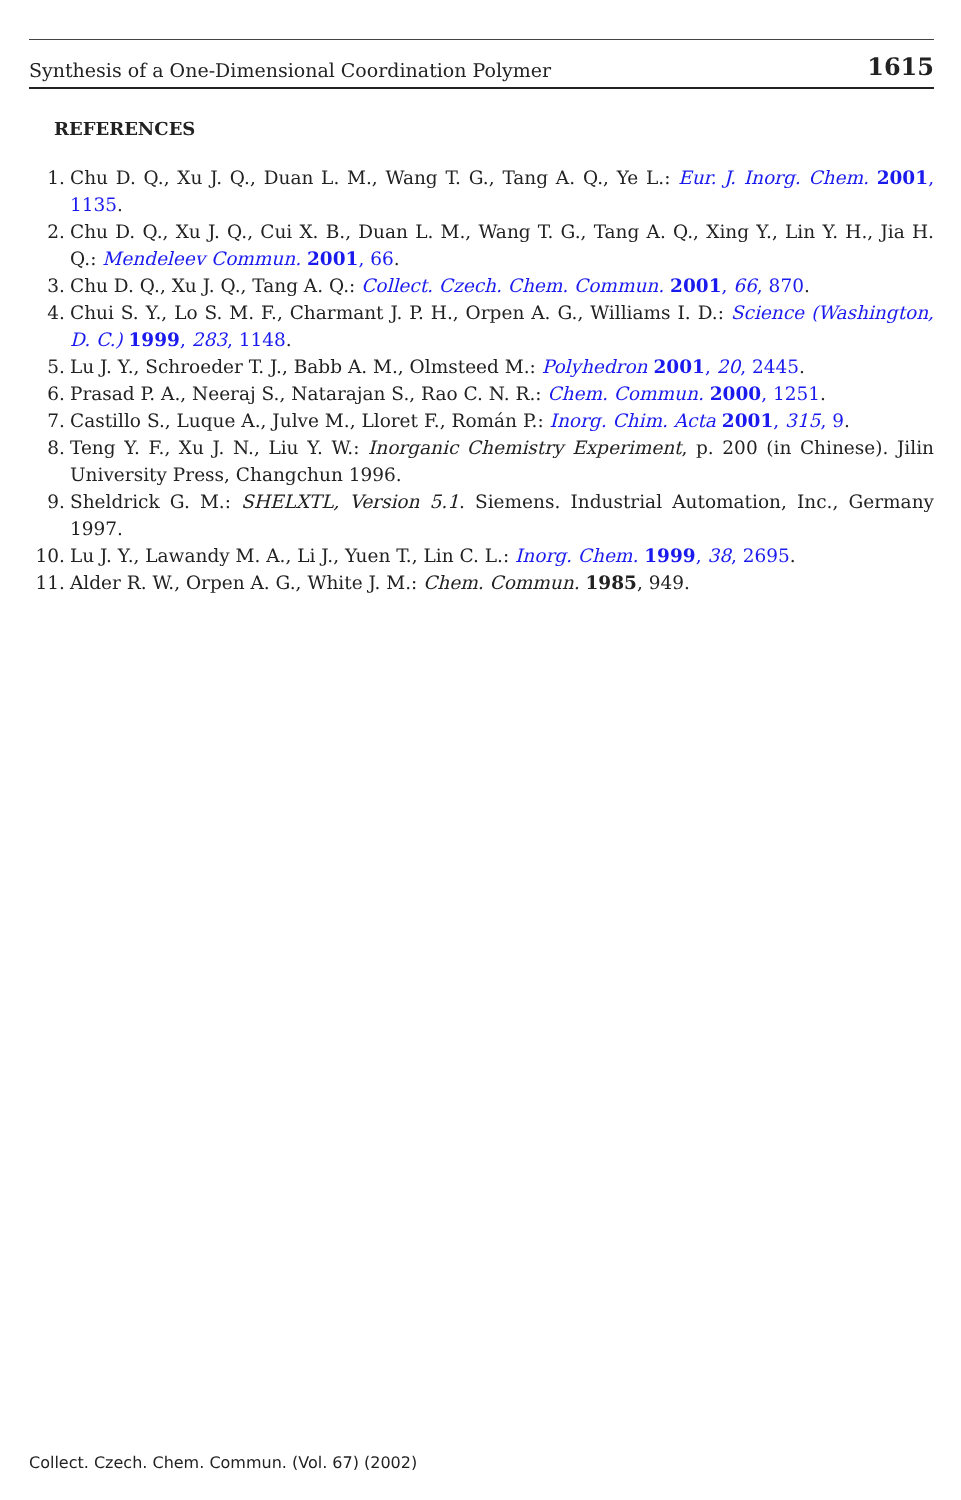Synthesis of a One-Dimensional Coordination Polymer 1615
REFERENCES
1. Chu D. Q., Xu J. Q., Duan L. M., Wang T. G., Tang A. Q., Ye L.: Eur. J. Inorg. Chem. 2001, 1135.
2. Chu D. Q., Xu J. Q., Cui X. B., Duan L. M., Wang T. G., Tang A. Q., Xing Y., Lin Y. H., Jia H. Q.: Mendeleev Commun. 2001, 66.
3. Chu D. Q., Xu J. Q., Tang A. Q.: Collect. Czech. Chem. Commun. 2001, 66, 870.
4. Chui S. Y., Lo S. M. F., Charmant J. P. H., Orpen A. G., Williams I. D.: Science (Washington, D. C.) 1999, 283, 1148.
5. Lu J. Y., Schroeder T. J., Babb A. M., Olmsteed M.: Polyhedron 2001, 20, 2445.
6. Prasad P. A., Neeraj S., Natarajan S., Rao C. N. R.: Chem. Commun. 2000, 1251.
7. Castillo S., Luque A., Julve M., Lloret F., Román P.: Inorg. Chim. Acta 2001, 315, 9.
8. Teng Y. F., Xu J. N., Liu Y. W.: Inorganic Chemistry Experiment, p. 200 (in Chinese). Jilin University Press, Changchun 1996.
9. Sheldrick G. M.: SHELXTL, Version 5.1. Siemens. Industrial Automation, Inc., Germany 1997.
10. Lu J. Y., Lawandy M. A., Li J., Yuen T., Lin C. L.: Inorg. Chem. 1999, 38, 2695.
11. Alder R. W., Orpen A. G., White J. M.: Chem. Commun. 1985, 949.
Collect. Czech. Chem. Commun. (Vol. 67) (2002)